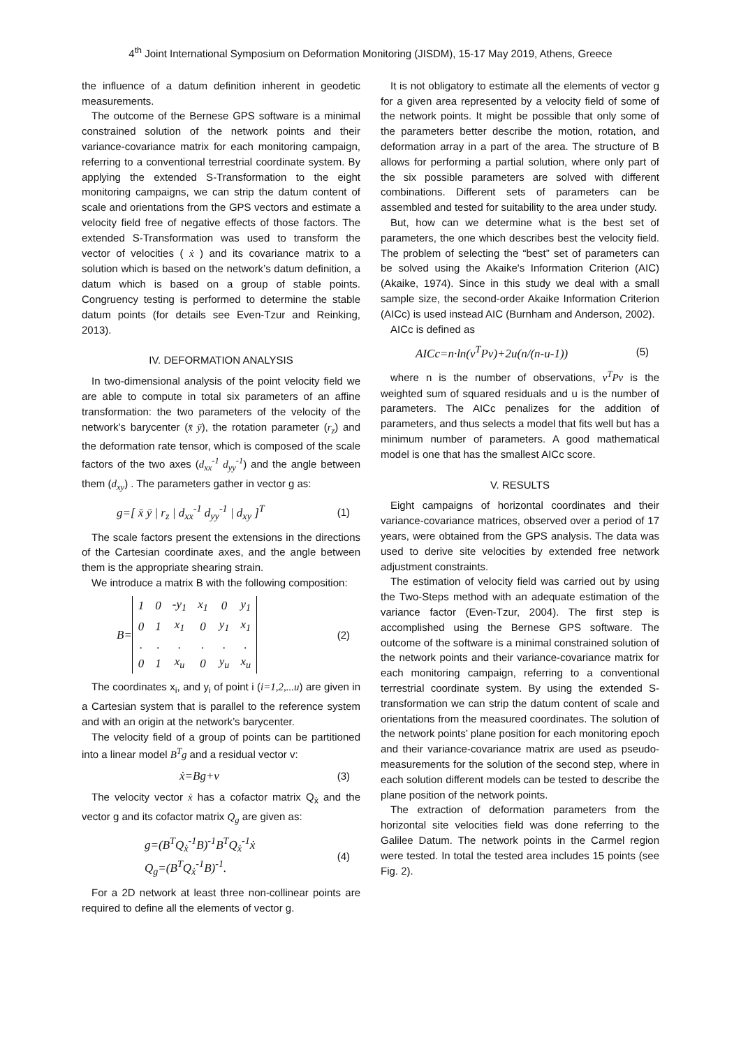4<sup>th</sup> Joint International Symposium on Deformation Monitoring (JISDM), 15-17 May 2019, Athens, Greece
the influence of a datum definition inherent in geodetic measurements.
The outcome of the Bernese GPS software is a minimal constrained solution of the network points and their variance-covariance matrix for each monitoring campaign, referring to a conventional terrestrial coordinate system. By applying the extended S-Transformation to the eight monitoring campaigns, we can strip the datum content of scale and orientations from the GPS vectors and estimate a velocity field free of negative effects of those factors. The extended S-Transformation was used to transform the vector of velocities ( ẋ ) and its covariance matrix to a solution which is based on the network’s datum definition, a datum which is based on a group of stable points. Congruency testing is performed to determine the stable datum points (for details see Even-Tzur and Reinking, 2013).
IV. DEFORMATION ANALYSIS
In two-dimensional analysis of the point velocity field we are able to compute in total six parameters of an affine transformation: the two parameters of the velocity of the network’s barycenter (x̄ ȳ), the rotation parameter (r<sub>z</sub>) and the deformation rate tensor, which is composed of the scale factors of the two axes (d<sub>xx</sub><sup>-1</sup> d<sub>yy</sub><sup>-1</sup>) and the angle between them (d<sub>xy</sub>) . The parameters gather in vector g as:
g=[ x̄ ȳ | r<sub>z</sub> | d<sub>xx</sub><sup>-1</sup> d<sub>yy</sub><sup>-1</sup> | d<sub>xy</sub> ]<sup>T</sup> (1)
The scale factors present the extensions in the directions of the Cartesian coordinate axes, and the angle between them is the appropriate shearing strain.
We introduce a matrix B with the following composition:
B=
| 1 | 0 | -y<sub>1</sub> | x<sub>1</sub> | 0 | y<sub>1</sub> |
| 0 | 1 | x<sub>1</sub> | 0 | y<sub>1</sub> | x<sub>1</sub> |
| . | . | . | . | . | . |
| 0 | 1 | x<sub>u</sub> | 0 | y<sub>u</sub> | x<sub>u</sub> |
(2)
The coordinates x<sub>i</sub>, and y<sub>i</sub> of point i (i=1,2,...u) are given in a Cartesian system that is parallel to the reference system and with an origin at the network’s barycenter.
The velocity field of a group of points can be partitioned into a linear model B<sup>T</sup>g and a residual vector v:
ẋ=Bg+v (3)
The velocity vector ẋ has a cofactor matrix Q<sub>ẋ</sub> and the vector g and its cofactor matrix Q<sub>g</sub> are given as:
g=(B<sup>T</sup>Q<sub>ẋ</sub><sup>-1</sup>B)<sup>-1</sup>B<sup>T</sup>Q<sub>ẋ</sub><sup>-1</sup>ẋ
Q<sub>g</sub>=(B<sup>T</sup>Q<sub>ẋ</sub><sup>-1</sup>B)<sup>-1</sup>. (4)
For a 2D network at least three non-collinear points are required to define all the elements of vector g.
It is not obligatory to estimate all the elements of vector g for a given area represented by a velocity field of some of the network points. It might be possible that only some of the parameters better describe the motion, rotation, and deformation array in a part of the area. The structure of B allows for performing a partial solution, where only part of the six possible parameters are solved with different combinations. Different sets of parameters can be assembled and tested for suitability to the area under study.
But, how can we determine what is the best set of parameters, the one which describes best the velocity field. The problem of selecting the “best” set of parameters can be solved using the Akaike's Information Criterion (AIC) (Akaike, 1974). Since in this study we deal with a small sample size, the second-order Akaike Information Criterion (AICc) is used instead AIC (Burnham and Anderson, 2002).
AICc is defined as
AICc=n·ln(v<sup>T</sup>Pv)+2u(n/(n-u-1)) (5)
where n is the number of observations, v<sup>T</sup>Pv is the weighted sum of squared residuals and u is the number of parameters. The AICc penalizes for the addition of parameters, and thus selects a model that fits well but has a minimum number of parameters. A good mathematical model is one that has the smallest AICc score.
V. RESULTS
Eight campaigns of horizontal coordinates and their variance-covariance matrices, observed over a period of 17 years, were obtained from the GPS analysis. The data was used to derive site velocities by extended free network adjustment constraints.
The estimation of velocity field was carried out by using the Two-Steps method with an adequate estimation of the variance factor (Even-Tzur, 2004). The first step is accomplished using the Bernese GPS software. The outcome of the software is a minimal constrained solution of the network points and their variance-covariance matrix for each monitoring campaign, referring to a conventional terrestrial coordinate system. By using the extended S-transformation we can strip the datum content of scale and orientations from the measured coordinates. The solution of the network points’ plane position for each monitoring epoch and their variance-covariance matrix are used as pseudo-measurements for the solution of the second step, where in each solution different models can be tested to describe the plane position of the network points.
The extraction of deformation parameters from the horizontal site velocities field was done referring to the Galilee Datum. The network points in the Carmel region were tested. In total the tested area includes 15 points (see Fig. 2).